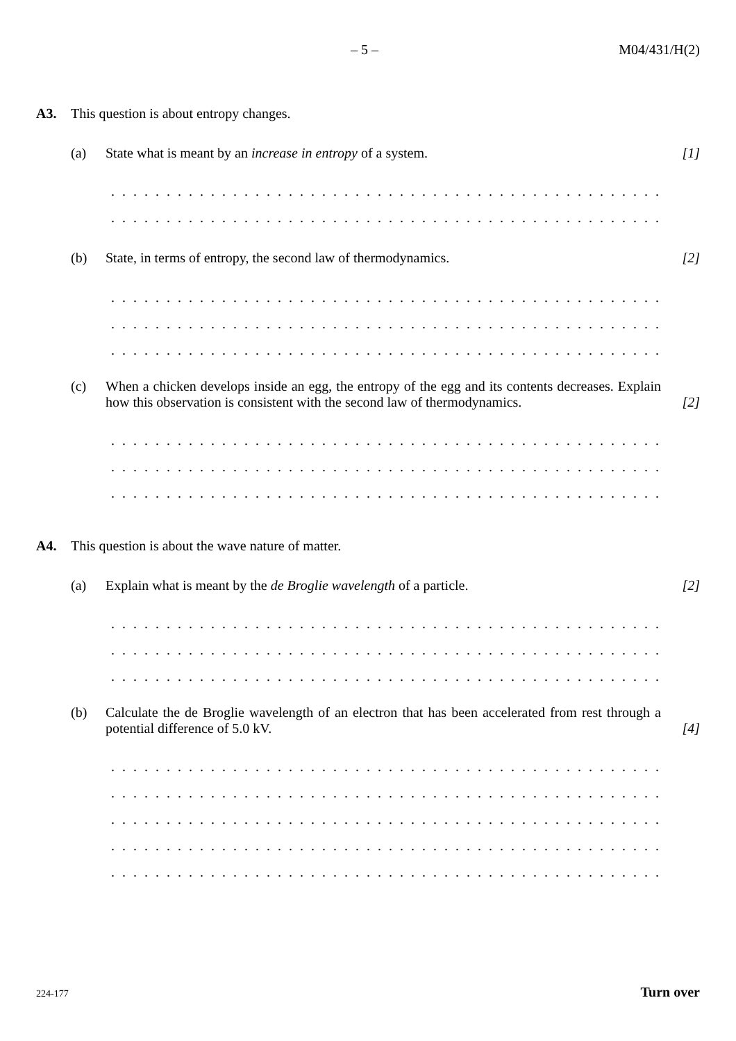– 5 – M04/431/H(2)
A3. This question is about entropy changes.
(a) State what is meant by an increase in entropy of a system. [1]
. . . . . . . . . . . . . . . . . . . . . . . . . . . . . . . . . . . . . . . . . . . . . . . . . . . . . . . . . . . . . . . . . . . . . .
. . . . . . . . . . . . . . . . . . . . . . . . . . . . . . . . . . . . . . . . . . . . . . . . . . . . . . . . . . . . . . . . . . . . . .
(b) State, in terms of entropy, the second law of thermodynamics. [2]
. . . . . . . . . . . . . . . . . . . . . . . . . . . . . . . . . . . . . . . . . . . . . . . . . . . . . . . . . . . . . . . . . . . . . .
. . . . . . . . . . . . . . . . . . . . . . . . . . . . . . . . . . . . . . . . . . . . . . . . . . . . . . . . . . . . . . . . . . . . . .
. . . . . . . . . . . . . . . . . . . . . . . . . . . . . . . . . . . . . . . . . . . . . . . . . . . . . . . . . . . . . . . . . . . . . .
(c) When a chicken develops inside an egg, the entropy of the egg and its contents decreases. Explain how this observation is consistent with the second law of thermodynamics. [2]
. . . . . . . . . . . . . . . . . . . . . . . . . . . . . . . . . . . . . . . . . . . . . . . . . . . . . . . . . . . . . . . . . . . . . .
. . . . . . . . . . . . . . . . . . . . . . . . . . . . . . . . . . . . . . . . . . . . . . . . . . . . . . . . . . . . . . . . . . . . . .
. . . . . . . . . . . . . . . . . . . . . . . . . . . . . . . . . . . . . . . . . . . . . . . . . . . . . . . . . . . . . . . . . . . . . .
A4. This question is about the wave nature of matter.
(a) Explain what is meant by the de Broglie wavelength of a particle. [2]
. . . . . . . . . . . . . . . . . . . . . . . . . . . . . . . . . . . . . . . . . . . . . . . . . . . . . . . . . . . . . . . . . . . . . .
. . . . . . . . . . . . . . . . . . . . . . . . . . . . . . . . . . . . . . . . . . . . . . . . . . . . . . . . . . . . . . . . . . . . . .
. . . . . . . . . . . . . . . . . . . . . . . . . . . . . . . . . . . . . . . . . . . . . . . . . . . . . . . . . . . . . . . . . . . . . .
(b) Calculate the de Broglie wavelength of an electron that has been accelerated from rest through a potential difference of 5.0 kV. [4]
. . . . . . . . . . . . . . . . . . . . . . . . . . . . . . . . . . . . . . . . . . . . . . . . . . . . . . . . . . . . . . . . . . . . . .
. . . . . . . . . . . . . . . . . . . . . . . . . . . . . . . . . . . . . . . . . . . . . . . . . . . . . . . . . . . . . . . . . . . . . .
. . . . . . . . . . . . . . . . . . . . . . . . . . . . . . . . . . . . . . . . . . . . . . . . . . . . . . . . . . . . . . . . . . . . . .
. . . . . . . . . . . . . . . . . . . . . . . . . . . . . . . . . . . . . . . . . . . . . . . . . . . . . . . . . . . . . . . . . . . . . .
. . . . . . . . . . . . . . . . . . . . . . . . . . . . . . . . . . . . . . . . . . . . . . . . . . . . . . . . . . . . . . . . . . . . . .
224-177 Turn over